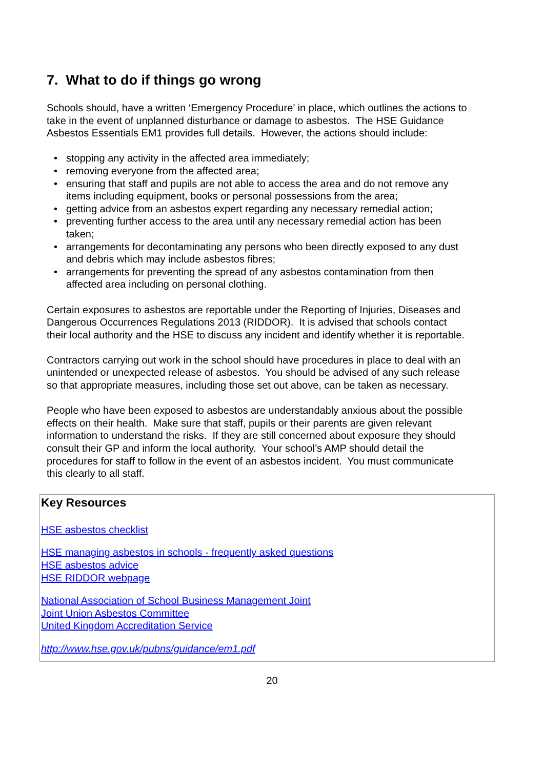7. What to do if things go wrong
Schools should, have a written ‘Emergency Procedure’ in place, which outlines the actions to take in the event of unplanned disturbance or damage to asbestos. The HSE Guidance Asbestos Essentials EM1 provides full details. However, the actions should include:
• stopping any activity in the affected area immediately;
• removing everyone from the affected area;
• ensuring that staff and pupils are not able to access the area and do not remove any items including equipment, books or personal possessions from the area;
• getting advice from an asbestos expert regarding any necessary remedial action;
• preventing further access to the area until any necessary remedial action has been taken;
• arrangements for decontaminating any persons who been directly exposed to any dust and debris which may include asbestos fibres;
• arrangements for preventing the spread of any asbestos contamination from then affected area including on personal clothing.
Certain exposures to asbestos are reportable under the Reporting of Injuries, Diseases and Dangerous Occurrences Regulations 2013 (RIDDOR). It is advised that schools contact their local authority and the HSE to discuss any incident and identify whether it is reportable.
Contractors carrying out work in the school should have procedures in place to deal with an unintended or unexpected release of asbestos. You should be advised of any such release so that appropriate measures, including those set out above, can be taken as necessary.
People who have been exposed to asbestos are understandably anxious about the possible effects on their health. Make sure that staff, pupils or their parents are given relevant information to understand the risks. If they are still concerned about exposure they should consult their GP and inform the local authority. Your school’s AMP should detail the procedures for staff to follow in the event of an asbestos incident. You must communicate this clearly to all staff.
Key Resources
HSE asbestos checklist
HSE managing asbestos in schools - frequently asked questions
HSE asbestos advice
HSE RIDDOR webpage
National Association of School Business Management Joint
Joint Union Asbestos Committee
United Kingdom Accreditation Service
http://www.hse.gov.uk/pubns/guidance/em1.pdf
20